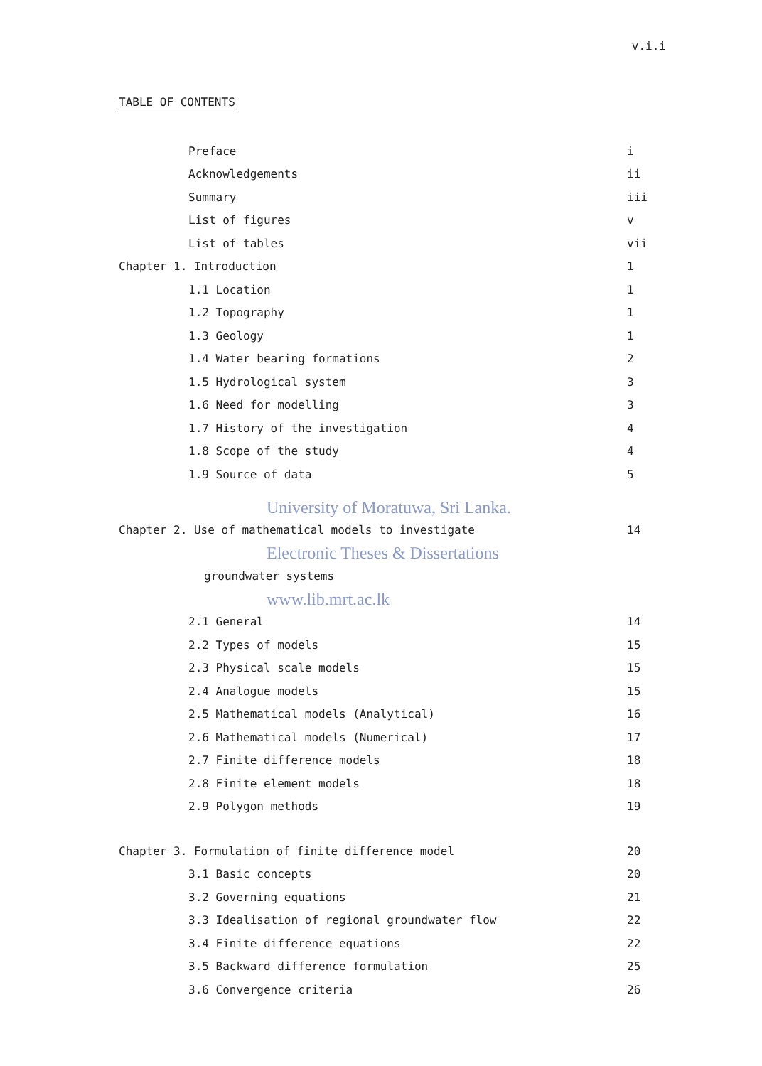v.i.i
TABLE OF CONTENTS
Preface i
Acknowledgements ii
Summary iii
List of figures v
List of tables vii
Chapter 1. Introduction 1
1.1 Location 1
1.2 Topography 1
1.3 Geology 1
1.4 Water bearing formations 2
1.5 Hydrological system 3
1.6 Need for modelling 3
1.7 History of the investigation 4
1.8 Scope of the study 4
1.9 Source of data 5
University of Moratuwa, Sri Lanka.
Chapter 2. Use of mathematical models to investigate 14
Electronic Theses & Dissertations
groundwater systems
www.lib.mrt.ac.lk
2.1 General 14
2.2 Types of models 15
2.3 Physical scale models 15
2.4 Analogue models 15
2.5 Mathematical models (Analytical) 16
2.6 Mathematical models (Numerical) 17
2.7 Finite difference models 18
2.8 Finite element models 18
2.9 Polygon methods 19
Chapter 3. Formulation of finite difference model 20
3.1 Basic concepts 20
3.2 Governing equations 21
3.3 Idealisation of regional groundwater flow 22
3.4 Finite difference equations 22
3.5 Backward difference formulation 25
3.6 Convergence criteria 26